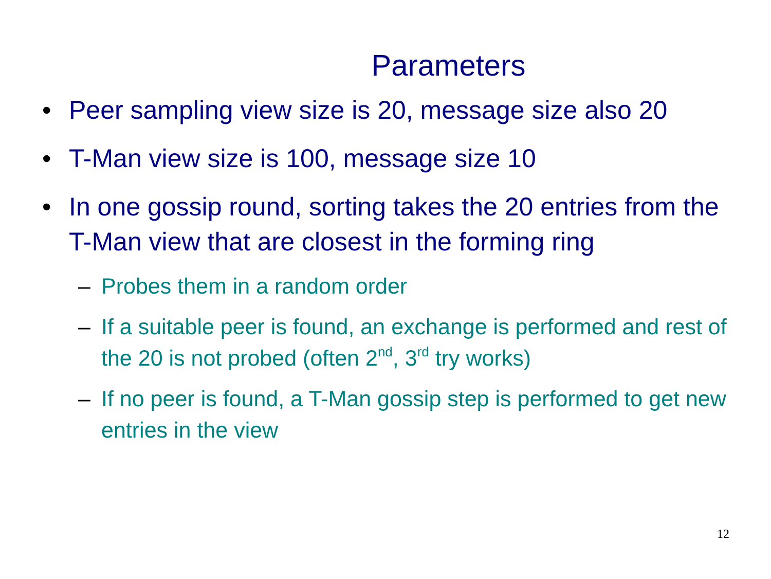Parameters
• Peer sampling view size is 20, message size also 20
• T-Man view size is 100, message size 10
• In one gossip round, sorting takes the 20 entries from the T-Man view that are closest in the forming ring
– Probes them in a random order
– If a suitable peer is found, an exchange is performed and rest of the 20 is not probed (often 2<sup>nd</sup>, 3<sup>rd</sup> try works)
– If no peer is found, a T-Man gossip step is performed to get new entries in the view
12